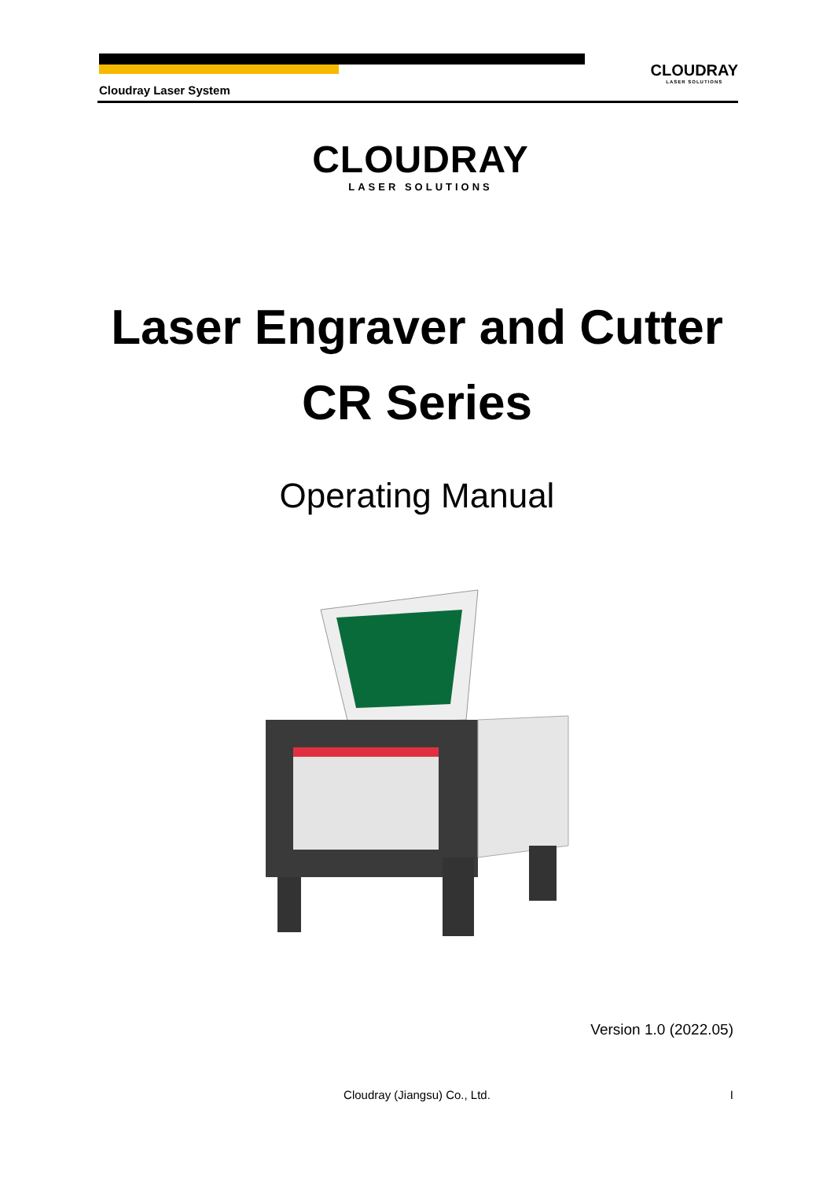Cloudray Laser System
CLOUDRAY
LASER SOLUTIONS
CLOUDRAY
LASER SOLUTIONS
Laser Engraver and Cutter
CR Series
Operating Manual
Version 1.0 (2022.05)
Cloudray (Jiangsu) Co., Ltd. I